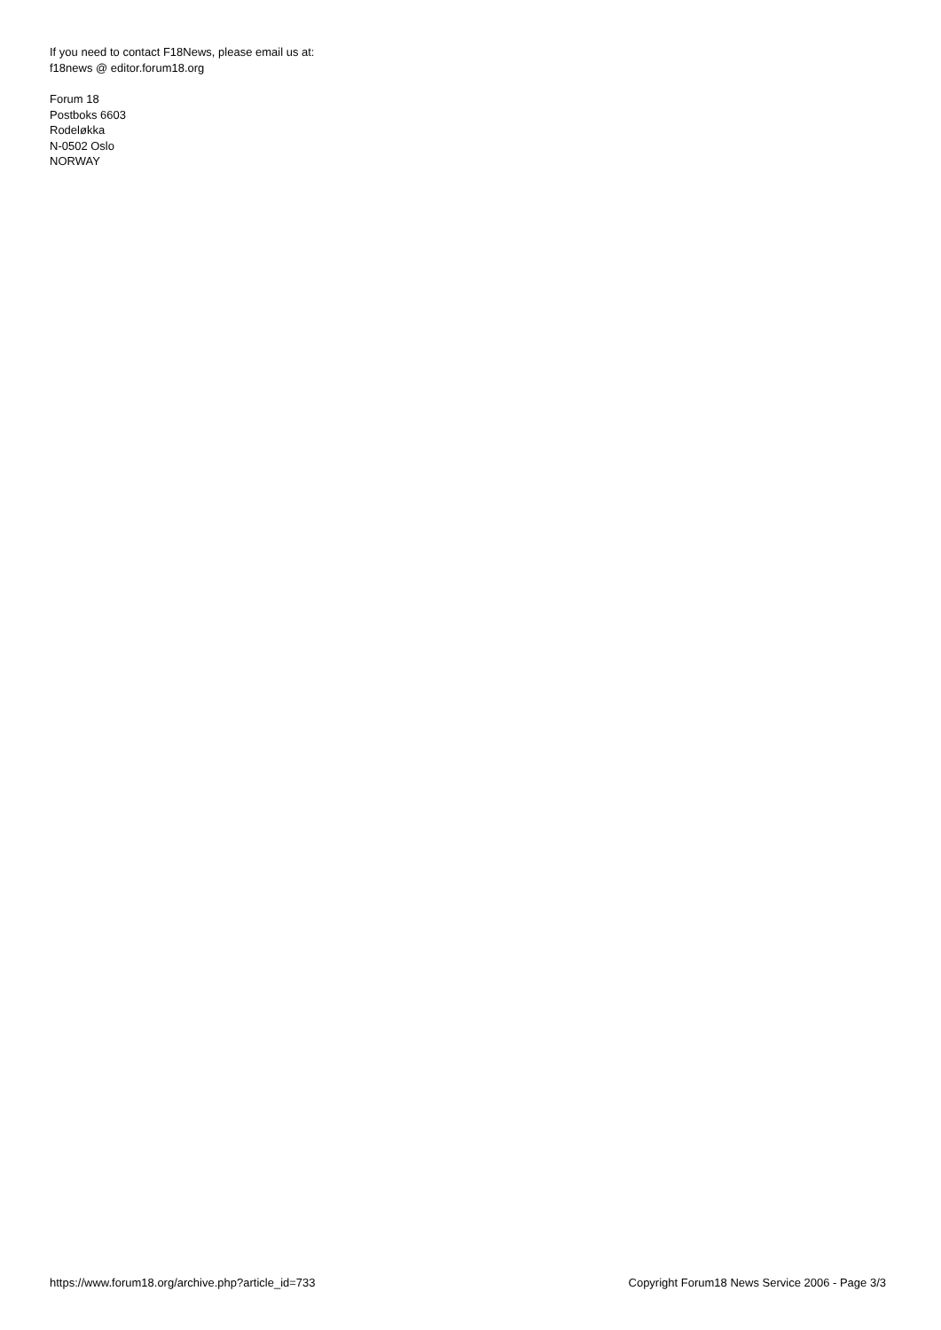If you need to contact F18News, please email us at:
f18news @ editor.forum18.org
Forum 18
Postboks 6603
Rodeløkka
N-0502 Oslo
NORWAY
https://www.forum18.org/archive.php?article_id=733 Copyright Forum18 News Service 2006 - Page 3/3